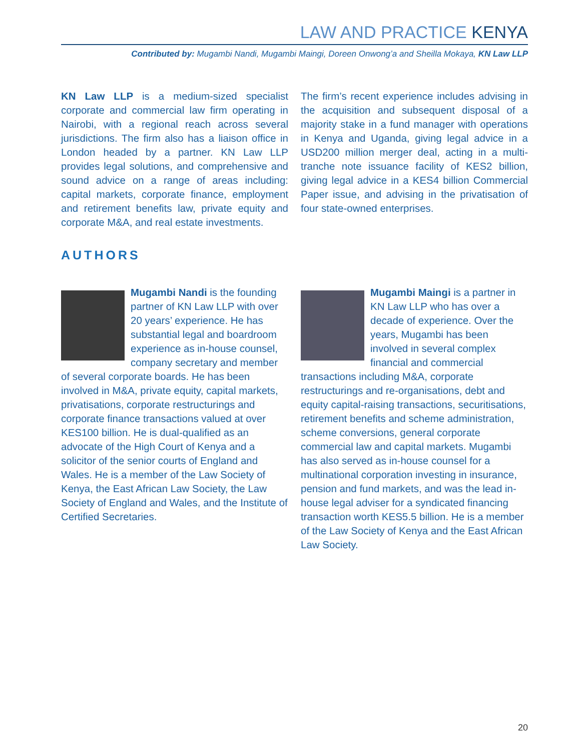LAW AND PRACTICE KENYA
Contributed by: Mugambi Nandi, Mugambi Maingi, Doreen Onwong’a and Sheilla Mokaya, KN Law LLP
KN Law LLP is a medium-sized specialist corporate and commercial law firm operating in Nairobi, with a regional reach across several jurisdictions. The firm also has a liaison office in London headed by a partner. KN Law LLP provides legal solutions, and comprehensive and sound advice on a range of areas including: capital markets, corporate finance, employment and retirement benefits law, private equity and corporate M&A, and real estate investments.
The firm’s recent experience includes advising in the acquisition and subsequent disposal of a majority stake in a fund manager with operations in Kenya and Uganda, giving legal advice in a USD200 million merger deal, acting in a multi-tranche note issuance facility of KES2 billion, giving legal advice in a KES4 billion Commercial Paper issue, and advising in the privatisation of four state-owned enterprises.
AUTHORS
Mugambi Nandi is the founding partner of KN Law LLP with over 20 years’ experience. He has substantial legal and boardroom experience as in-house counsel, company secretary and member of several corporate boards. He has been involved in M&A, private equity, capital markets, privatisations, corporate restructurings and corporate finance transactions valued at over KES100 billion. He is dual-qualified as an advocate of the High Court of Kenya and a solicitor of the senior courts of England and Wales. He is a member of the Law Society of Kenya, the East African Law Society, the Law Society of England and Wales, and the Institute of Certified Secretaries.
Mugambi Maingi is a partner in KN Law LLP who has over a decade of experience. Over the years, Mugambi has been involved in several complex financial and commercial transactions including M&A, corporate restructurings and re-organisations, debt and equity capital-raising transactions, securitisations, retirement benefits and scheme administration, scheme conversions, general corporate commercial law and capital markets. Mugambi has also served as in-house counsel for a multinational corporation investing in insurance, pension and fund markets, and was the lead in-house legal adviser for a syndicated financing transaction worth KES5.5 billion. He is a member of the Law Society of Kenya and the East African Law Society.
20